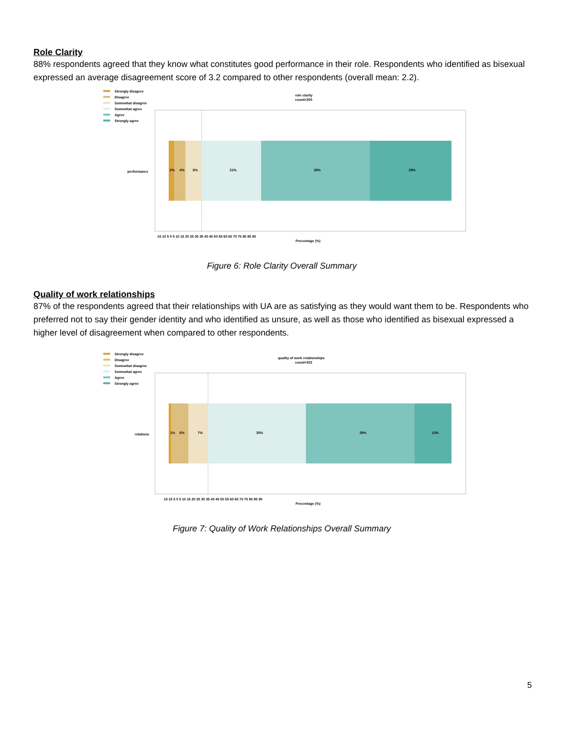Role Clarity
88% respondents agreed that they know what constitutes good performance in their role. Respondents who identified as bisexual expressed an average disagreement score of 3.2 compared to other respondents (overall mean: 2.2).
Strongly disagree
Disagree
Somewhat disagree
Somewhat agree
Agree
Strongly agree
role clarity
count=200
2%
4%
6%
21%
38%
29%
performance
15 10 5 0 5 10 15 20 25 30 35 40 45 50 55 60 65 70 75 80 85 90
Percentage (%)
Figure 6: Role Clarity Overall Summary
Quality of work relationships
87% of the respondents agreed that their relationships with UA are as satisfying as they would want them to be. Respondents who preferred not to say their gender identity and who identified as unsure, as well as those who identified as bisexual expressed a higher level of disagreement when compared to other respondents.
Strongly disagree
Disagree
Somewhat disagree
Somewhat agree
Agree
Strongly agree
quality of work relationships
count=202
1%
6%
7%
35%
39%
13%
relations
15 10 5 0 5 10 15 20 25 30 35 40 45 50 55 60 65 70 75 80 85 90
Percentage (%)
Figure 7: Quality of Work Relationships Overall Summary
5